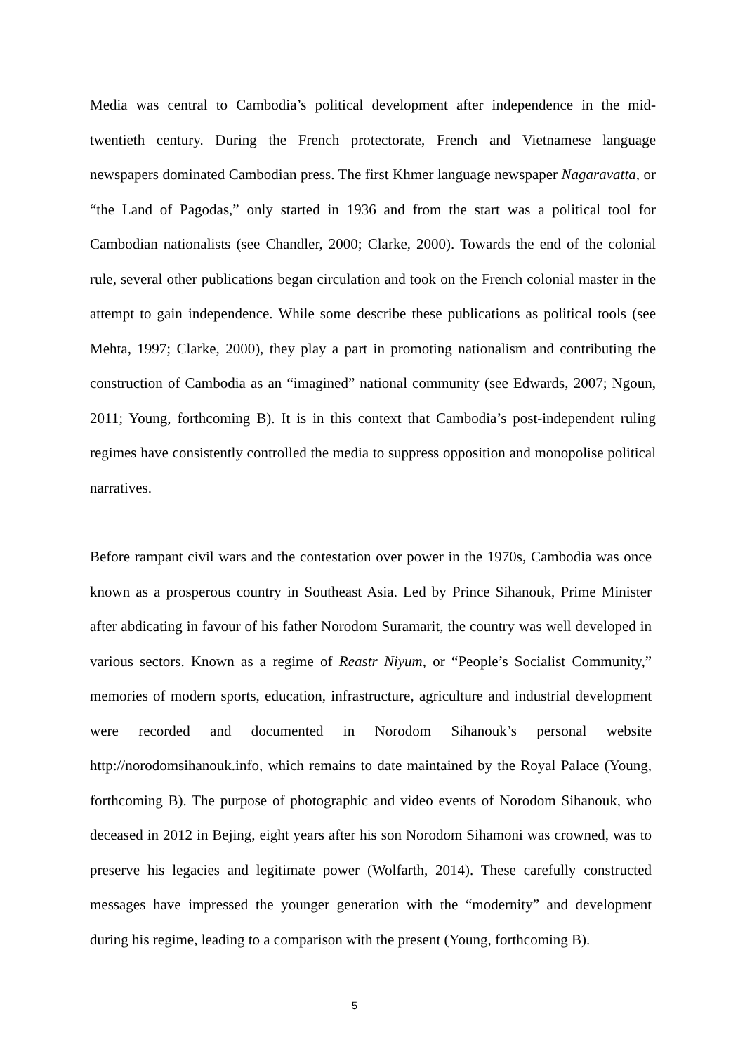Media was central to Cambodia’s political development after independence in the mid-twentieth century. During the French protectorate, French and Vietnamese language newspapers dominated Cambodian press. The first Khmer language newspaper Nagaravatta, or “the Land of Pagodas,” only started in 1936 and from the start was a political tool for Cambodian nationalists (see Chandler, 2000; Clarke, 2000). Towards the end of the colonial rule, several other publications began circulation and took on the French colonial master in the attempt to gain independence. While some describe these publications as political tools (see Mehta, 1997; Clarke, 2000), they play a part in promoting nationalism and contributing the construction of Cambodia as an “imagined” national community (see Edwards, 2007; Ngoun, 2011; Young, forthcoming B). It is in this context that Cambodia’s post-independent ruling regimes have consistently controlled the media to suppress opposition and monopolise political narratives.
Before rampant civil wars and the contestation over power in the 1970s, Cambodia was once known as a prosperous country in Southeast Asia. Led by Prince Sihanouk, Prime Minister after abdicating in favour of his father Norodom Suramarit, the country was well developed in various sectors. Known as a regime of Reastr Niyum, or “People’s Socialist Community,” memories of modern sports, education, infrastructure, agriculture and industrial development were recorded and documented in Norodom Sihanouk’s personal website http://norodomsihanouk.info, which remains to date maintained by the Royal Palace (Young, forthcoming B). The purpose of photographic and video events of Norodom Sihanouk, who deceased in 2012 in Bejing, eight years after his son Norodom Sihamoni was crowned, was to preserve his legacies and legitimate power (Wolfarth, 2014). These carefully constructed messages have impressed the younger generation with the “modernity” and development during his regime, leading to a comparison with the present (Young, forthcoming B).
5